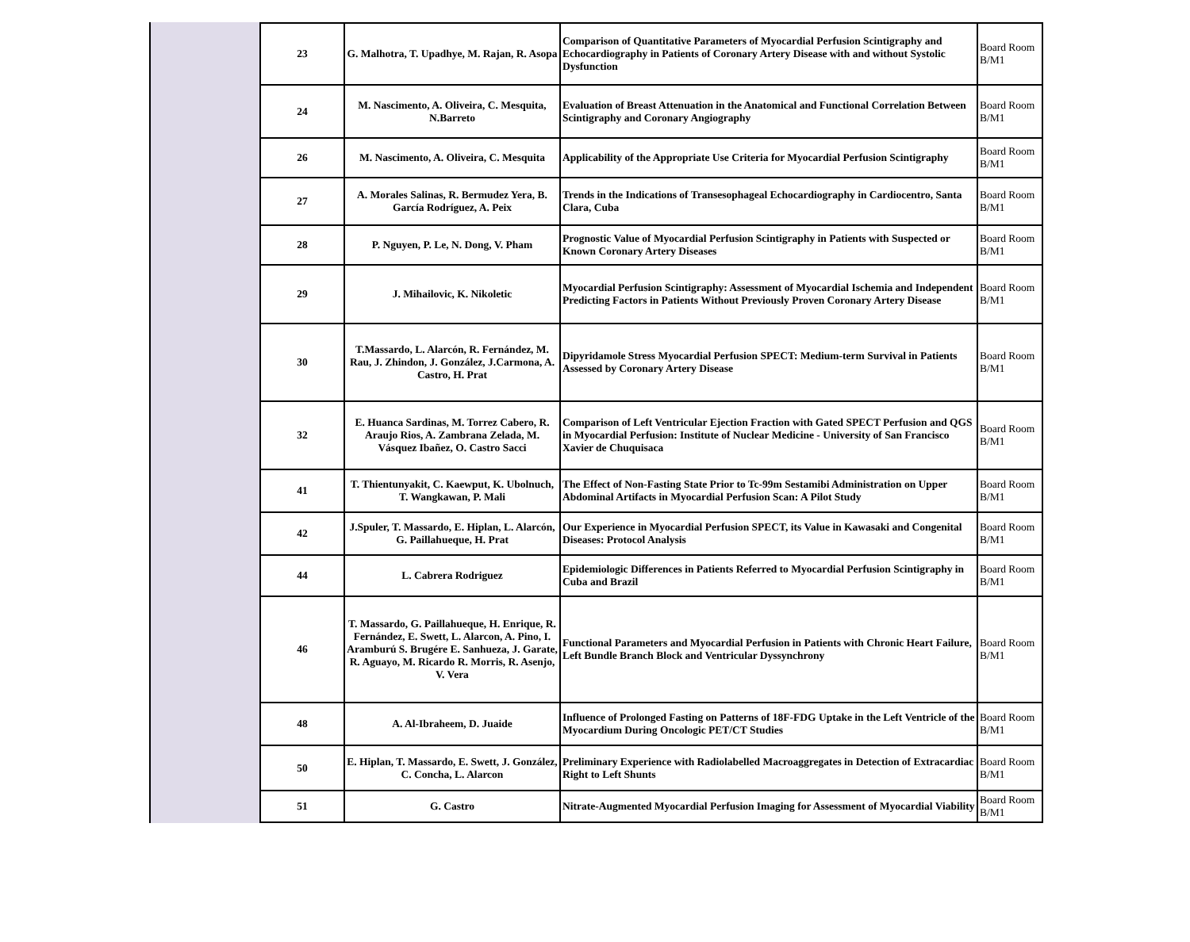| 23 | G. Malhotra, T. Upadhye, M. Rajan, R. Asopa | Comparison of Quantitative Parameters of Myocardial Perfusion Scintigraphy and Echocardiography in Patients of Coronary Artery Disease with and without Systolic Dysfunction | Board Room B/M1 |
| 24 | M. Nascimento, A. Oliveira, C. Mesquita, N.Barreto | Evaluation of Breast Attenuation in the Anatomical and Functional Correlation Between Scintigraphy and Coronary Angiography | Board Room B/M1 |
| 26 | M. Nascimento, A. Oliveira, C. Mesquita | Applicability of the Appropriate Use Criteria for Myocardial Perfusion Scintigraphy | Board Room B/M1 |
| 27 | A. Morales Salinas, R. Bermudez Yera, B. García Rodríguez, A. Peix | Trends in the Indications of Transesophageal Echocardiography in Cardiocentro, Santa Clara, Cuba | Board Room B/M1 |
| 28 | P. Nguyen, P. Le, N. Dong, V. Pham | Prognostic Value of Myocardial Perfusion Scintigraphy in Patients with Suspected or Known Coronary Artery Diseases | Board Room B/M1 |
| 29 | J. Mihailovic, K. Nikoletic | Myocardial Perfusion Scintigraphy: Assessment of Myocardial Ischemia and Independent Predicting Factors in Patients Without Previously Proven Coronary Artery Disease | Board Room B/M1 |
| 30 | T.Massardo, L. Alarcón, R. Fernández, M. Rau, J. Zhindon, J. González, J.Carmona, A. Castro, H. Prat | Dipyridamole Stress Myocardial Perfusion SPECT: Medium-term Survival in Patients Assessed by Coronary Artery Disease | Board Room B/M1 |
| 32 | E. Huanca Sardinas, M. Torrez Cabero, R. Araujo Rios, A. Zambrana Zelada, M. Vásquez Ibañez, O. Castro Sacci | Comparison of Left Ventricular Ejection Fraction with Gated SPECT Perfusion and QGS in Myocardial Perfusion: Institute of Nuclear Medicine - University of San Francisco Xavier de Chuquisaca | Board Room B/M1 |
| 41 | T. Thientunyakit, C. Kaewput, K. Ubolnuch, T. Wangkawan, P. Mali | The Effect of Non-Fasting State Prior to Tc-99m Sestamibi Administration on Upper Abdominal Artifacts in Myocardial Perfusion Scan: A Pilot Study | Board Room B/M1 |
| 42 | J.Spuler, T. Massardo, E. Hiplan, L. Alarcón, G. Paillahueque, H. Prat | Our Experience in Myocardial Perfusion SPECT, its Value in Kawasaki and Congenital Diseases: Protocol Analysis | Board Room B/M1 |
| 44 | L. Cabrera Rodriguez | Epidemiologic Differences in Patients Referred to Myocardial Perfusion Scintigraphy in Cuba and Brazil | Board Room B/M1 |
| 46 | T. Massardo, G. Paillahueque, H. Enrique, R. Fernández, E. Swett, L. Alarcon, A. Pino, I. Aramburú S. Brugére E. Sanhueza, J. Garate, R. Aguayo, M. Ricardo R. Morris, R. Asenjo, V. Vera | Functional Parameters and Myocardial Perfusion in Patients with Chronic Heart Failure, Left Bundle Branch Block and Ventricular Dyssynchrony | Board Room B/M1 |
| 48 | A. Al-Ibraheem, D. Juaide | Influence of Prolonged Fasting on Patterns of 18F-FDG Uptake in the Left Ventricle of the Myocardium During Oncologic PET/CT Studies | Board Room B/M1 |
| 50 | E. Hiplan, T. Massardo, E. Swett, J. González, C. Concha, L. Alarcon | Preliminary Experience with Radiolabelled Macroaggregates in Detection of Extracardiac Right to Left Shunts | Board Room B/M1 |
| 51 | G. Castro | Nitrate-Augmented Myocardial Perfusion Imaging for Assessment of Myocardial Viability | Board Room B/M1 |